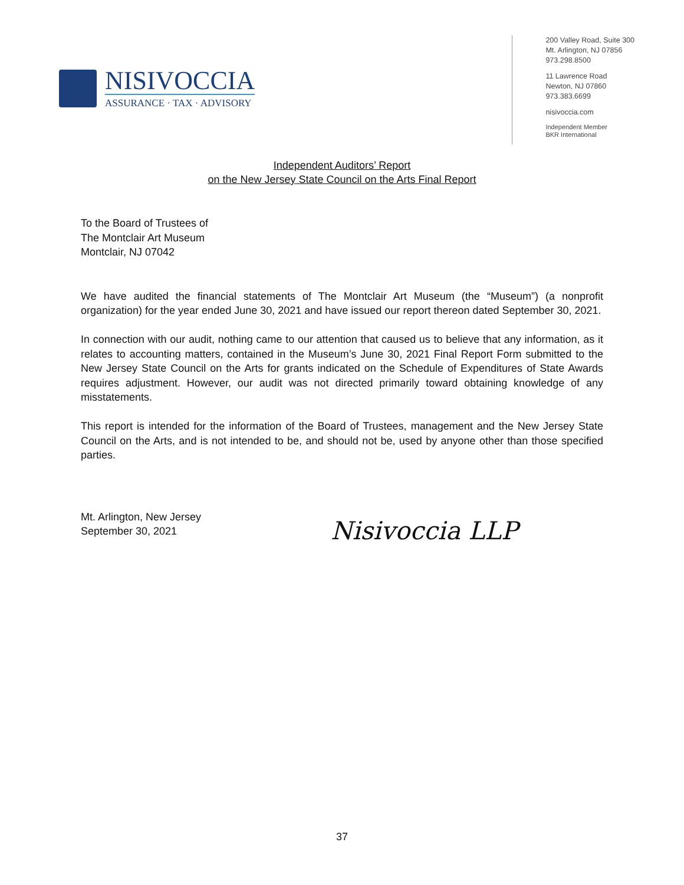NISIVOCCIA
ASSURANCE · TAX · ADVISORY
200 Valley Road, Suite 300
Mt. Arlington, NJ 07856
973.298.8500
11 Lawrence Road
Newton, NJ 07860
973.383.6699
nisivoccia.com
Independent Member
BKR International
Independent Auditors’ Report
on the New Jersey State Council on the Arts Final Report
To the Board of Trustees of
The Montclair Art Museum
Montclair, NJ 07042
We have audited the financial statements of The Montclair Art Museum (the “Museum”) (a nonprofit organization) for the year ended June 30, 2021 and have issued our report thereon dated September 30, 2021.
In connection with our audit, nothing came to our attention that caused us to believe that any information, as it relates to accounting matters, contained in the Museum’s June 30, 2021 Final Report Form submitted to the New Jersey State Council on the Arts for grants indicated on the Schedule of Expenditures of State Awards requires adjustment. However, our audit was not directed primarily toward obtaining knowledge of any misstatements.
This report is intended for the information of the Board of Trustees, management and the New Jersey State Council on the Arts, and is not intended to be, and should not be, used by anyone other than those specified parties.
Mt. Arlington, New Jersey
September 30, 2021
Nisivoccia LLP
37